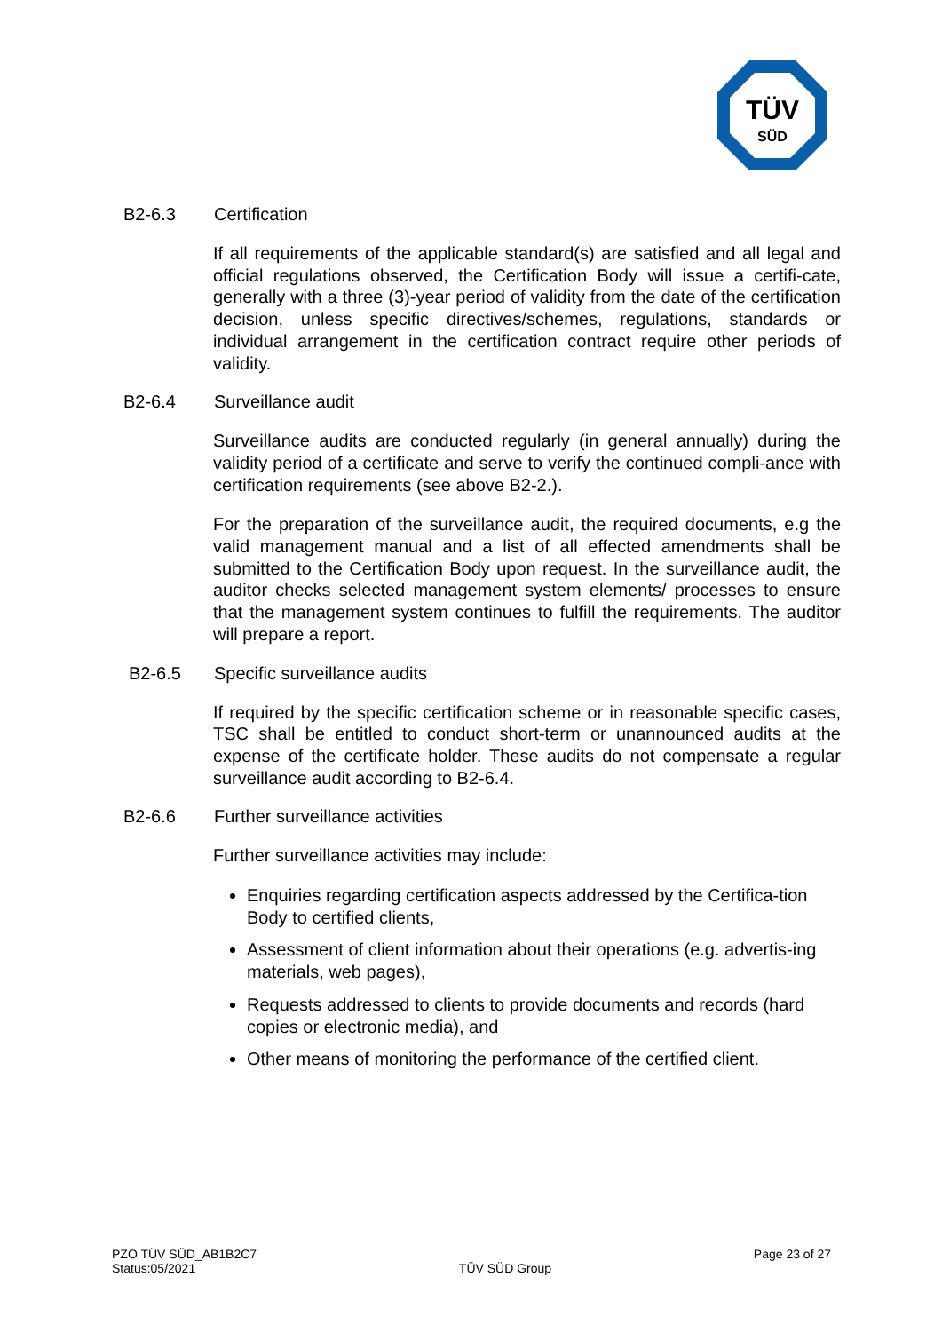TÜV
SÜD
B2-6.3 Certification
If all requirements of the applicable standard(s) are satisfied and all legal and official regulations observed, the Certification Body will issue a certifi-cate, generally with a three (3)-year period of validity from the date of the certification decision, unless specific directives/schemes, regulations, standards or individual arrangement in the certification contract require other periods of validity.
B2-6.4 Surveillance audit
Surveillance audits are conducted regularly (in general annually) during the validity period of a certificate and serve to verify the continued compli-ance with certification requirements (see above B2-2.).
For the preparation of the surveillance audit, the required documents, e.g the valid management manual and a list of all effected amendments shall be submitted to the Certification Body upon request. In the surveillance audit, the auditor checks selected management system elements/ processes to ensure that the management system continues to fulfill the requirements. The auditor will prepare a report.
B2-6.5 Specific surveillance audits
If required by the specific certification scheme or in reasonable specific cases, TSC shall be entitled to conduct short-term or unannounced audits at the expense of the certificate holder. These audits do not compensate a regular surveillance audit according to B2-6.4.
B2-6.6 Further surveillance activities
Further surveillance activities may include:
Enquiries regarding certification aspects addressed by the Certifica-tion Body to certified clients,
Assessment of client information about their operations (e.g. advertis-ing materials, web pages),
Requests addressed to clients to provide documents and records (hard copies or electronic media), and
Other means of monitoring the performance of the certified client.
PZO TÜV SÜD_AB1B2C7
Status:05/2021
TÜV SÜD Group
Page 23 of 27